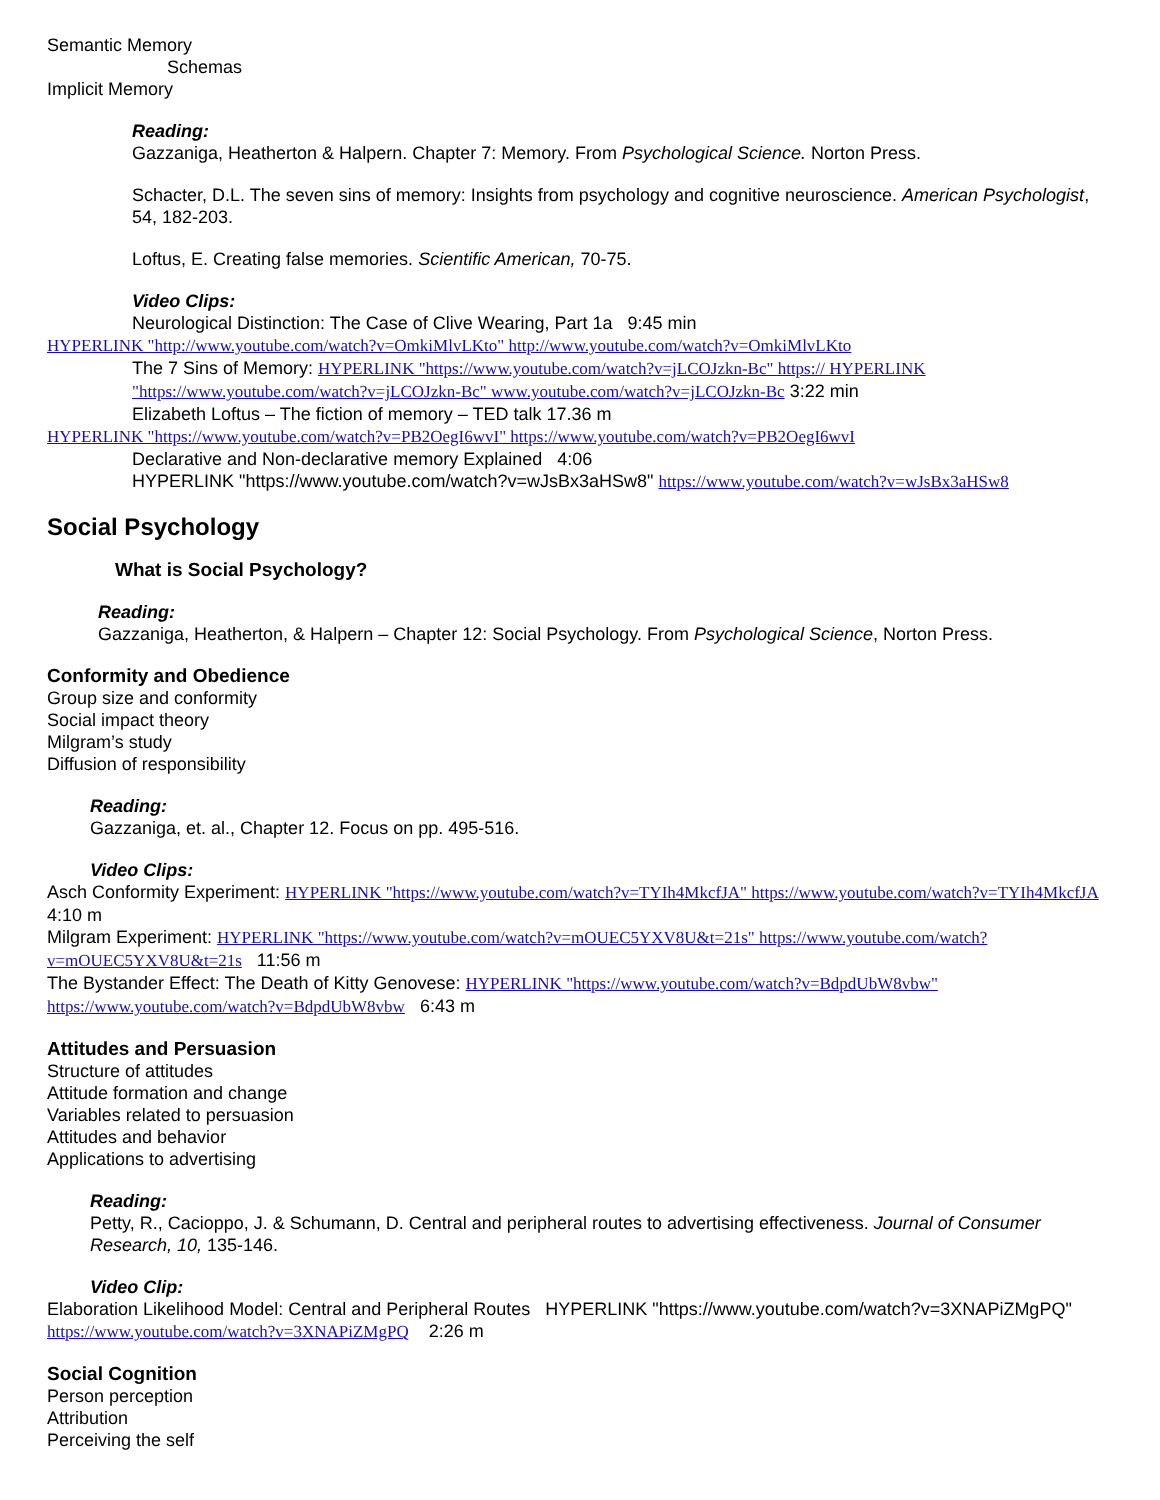Semantic Memory
Schemas
Implicit Memory
Reading:
Gazzaniga, Heatherton & Halpern. Chapter 7: Memory. From Psychological Science. Norton Press.
Schacter, D.L. The seven sins of memory: Insights from psychology and cognitive neuroscience. American Psychologist, 54, 182-203.
Loftus, E. Creating false memories. Scientific American, 70-75.
Video Clips:
Neurological Distinction: The Case of Clive Wearing, Part 1a 9:45 min
HYPERLINK "http://www.youtube.com/watch?v=OmkiMlvLKto" http://www.youtube.com/watch?v=OmkiMlvLKto
The 7 Sins of Memory: HYPERLINK "https://www.youtube.com/watch?v=jLCOJzkn-Bc" https:// HYPERLINK "https://www.youtube.com/watch?v=jLCOJzkn-Bc" www.youtube.com/watch?v=jLCOJzkn-Bc 3:22 min
Elizabeth Loftus – The fiction of memory – TED talk 17.36 m
HYPERLINK "https://www.youtube.com/watch?v=PB2OegI6wvI" https://www.youtube.com/watch?v=PB2OegI6wvI
Declarative and Non-declarative memory Explained 4:06
HYPERLINK "https://www.youtube.com/watch?v=wJsBx3aHSw8" https://www.youtube.com/watch?v=wJsBx3aHSw8
Social Psychology
What is Social Psychology?
Reading:
Gazzaniga, Heatherton, & Halpern – Chapter 12: Social Psychology. From Psychological Science, Norton Press.
Conformity and Obedience
Group size and conformity
Social impact theory
Milgram’s study
Diffusion of responsibility
Reading:
Gazzaniga, et. al., Chapter 12. Focus on pp. 495-516.
Video Clips:
Asch Conformity Experiment: HYPERLINK "https://www.youtube.com/watch?v=TYIh4MkcfJA" https://www.youtube.com/watch?v=TYIh4MkcfJA 4:10 m
Milgram Experiment: HYPERLINK "https://www.youtube.com/watch?v=mOUEC5YXV8U&t=21s" https://www.youtube.com/watch?v=mOUEC5YXV8U&t=21s 11:56 m
The Bystander Effect: The Death of Kitty Genovese: HYPERLINK "https://www.youtube.com/watch?v=BdpdUbW8vbw" https://www.youtube.com/watch?v=BdpdUbW8vbw 6:43 m
Attitudes and Persuasion
Structure of attitudes
Attitude formation and change
Variables related to persuasion
Attitudes and behavior
Applications to advertising
Reading:
Petty, R., Cacioppo, J. & Schumann, D. Central and peripheral routes to advertising effectiveness. Journal of Consumer Research, 10, 135-146.
Video Clip:
Elaboration Likelihood Model: Central and Peripheral Routes HYPERLINK "https://www.youtube.com/watch?v=3XNAPiZMgPQ" https://www.youtube.com/watch?v=3XNAPiZMgPQ 2:26 m
Social Cognition
Person perception
Attribution
Perceiving the self